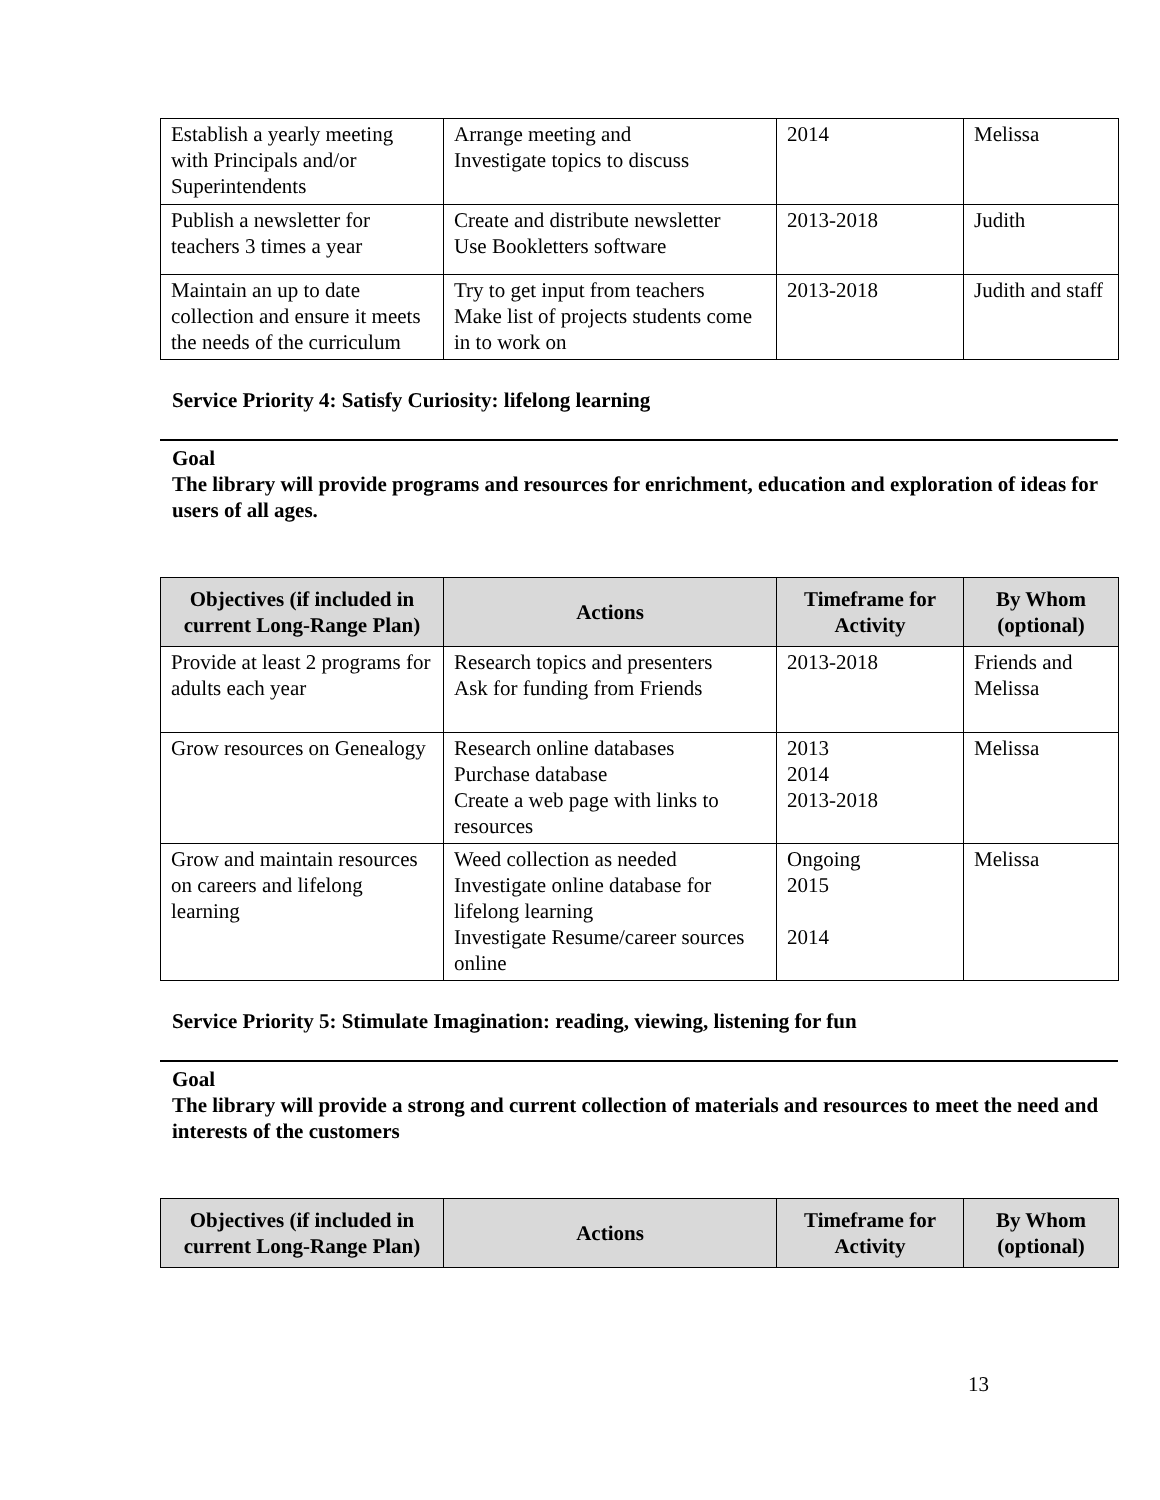| Establish a yearly meeting with Principals and/or Superintendents | Arrange meeting and Investigate topics to discuss | 2014 | Melissa |
| Publish a newsletter for teachers 3 times a year | Create and distribute newsletter Use Bookletters software | 2013-2018 | Judith |
| Maintain an up to date collection and ensure it meets the needs of the curriculum | Try to get input from teachers Make list of projects students come in to work on | 2013-2018 | Judith and staff |
Service Priority 4: Satisfy Curiosity: lifelong learning
Goal
The library will provide programs and resources for enrichment, education and exploration of ideas for users of all ages.
| Objectives (if included in current Long-Range Plan) | Actions | Timeframe for Activity | By Whom (optional) |
| --- | --- | --- | --- |
| Provide at least 2 programs for adults each year | Research topics and presenters Ask for funding from Friends | 2013-2018 | Friends and Melissa |
| Grow resources on Genealogy | Research online databases Purchase database Create a web page with links to resources | 2013 2014 2013-2018 | Melissa |
| Grow and maintain resources on careers and lifelong learning | Weed collection as needed Investigate online database for lifelong learning Investigate Resume/career sources online | Ongoing 2015 2014 | Melissa |
Service Priority 5: Stimulate Imagination: reading, viewing, listening for fun
Goal
The library will provide a strong and current collection of materials and resources to meet the need and interests of the customers
| Objectives (if included in current Long-Range Plan) | Actions | Timeframe for Activity | By Whom (optional) |
| --- | --- | --- | --- |
13